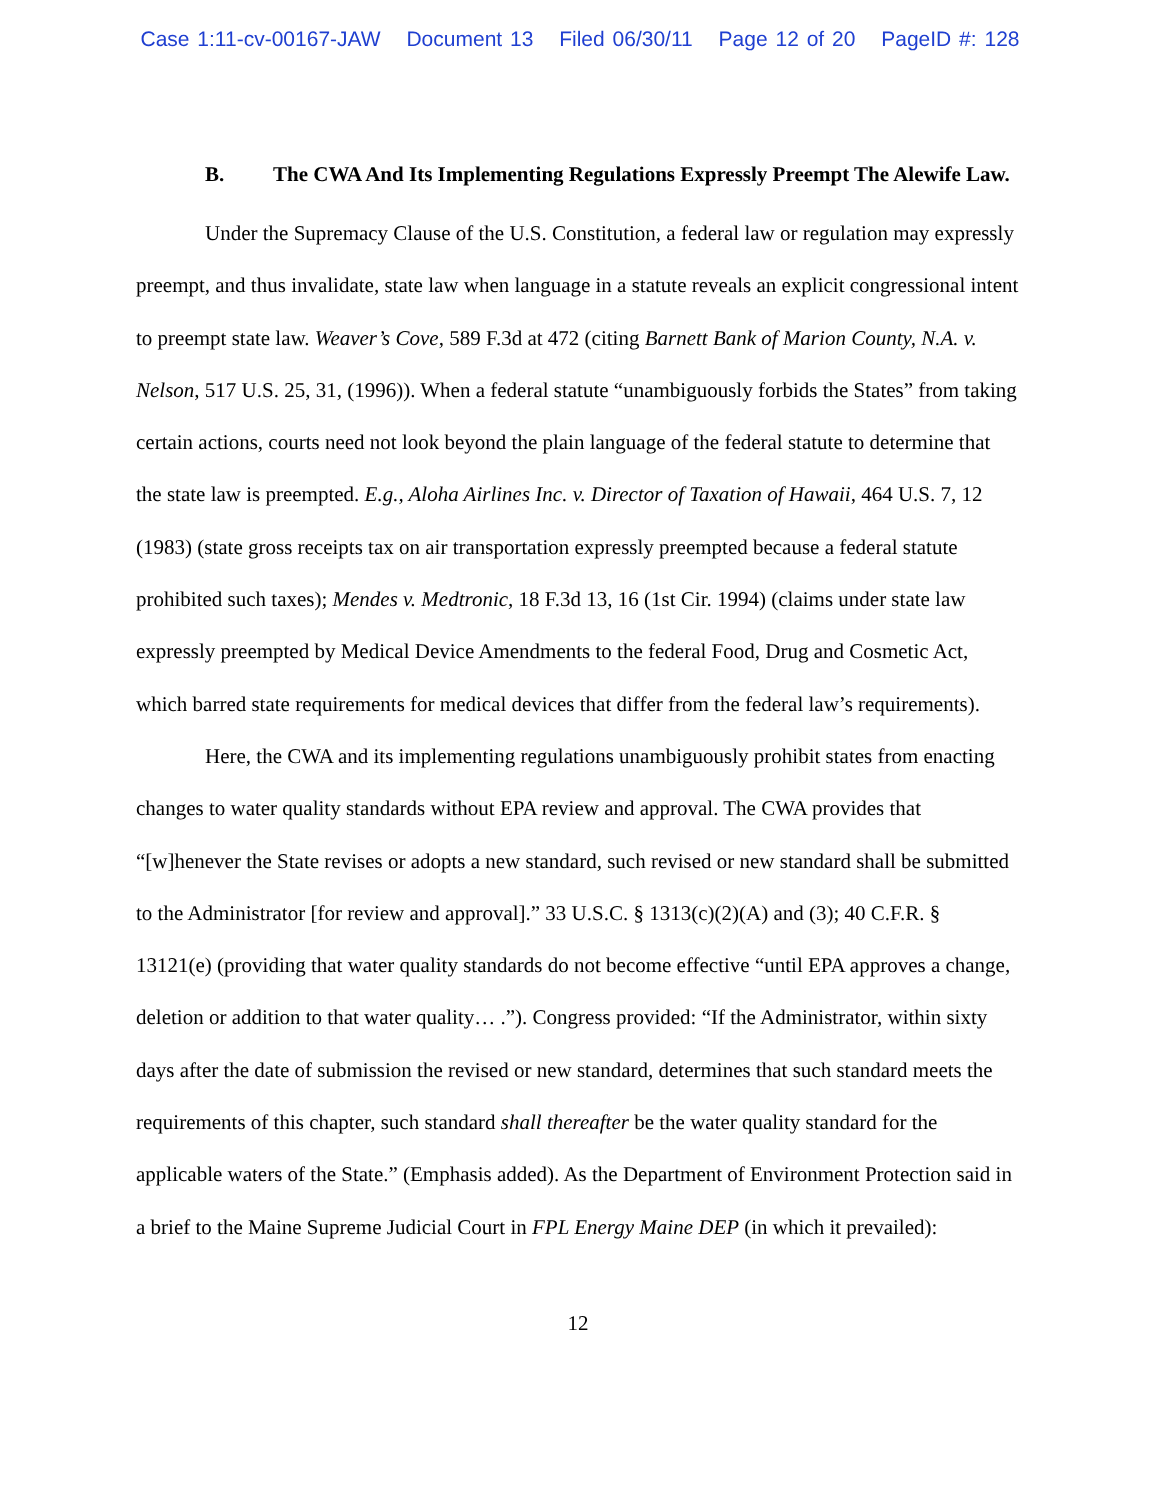Case 1:11-cv-00167-JAW Document 13 Filed 06/30/11 Page 12 of 20 PageID #: 128
B. The CWA And Its Implementing Regulations Expressly Preempt The Alewife Law.
Under the Supremacy Clause of the U.S. Constitution, a federal law or regulation may expressly preempt, and thus invalidate, state law when language in a statute reveals an explicit congressional intent to preempt state law. Weaver’s Cove, 589 F.3d at 472 (citing Barnett Bank of Marion County, N.A. v. Nelson, 517 U.S. 25, 31, (1996)). When a federal statute “unambiguously forbids the States” from taking certain actions, courts need not look beyond the plain language of the federal statute to determine that the state law is preempted. E.g., Aloha Airlines Inc. v. Director of Taxation of Hawaii, 464 U.S. 7, 12 (1983) (state gross receipts tax on air transportation expressly preempted because a federal statute prohibited such taxes); Mendes v. Medtronic, 18 F.3d 13, 16 (1st Cir. 1994) (claims under state law expressly preempted by Medical Device Amendments to the federal Food, Drug and Cosmetic Act, which barred state requirements for medical devices that differ from the federal law’s requirements).
Here, the CWA and its implementing regulations unambiguously prohibit states from enacting changes to water quality standards without EPA review and approval. The CWA provides that “[w]henever the State revises or adopts a new standard, such revised or new standard shall be submitted to the Administrator [for review and approval].” 33 U.S.C. § 1313(c)(2)(A) and (3); 40 C.F.R. § 13121(e) (providing that water quality standards do not become effective “until EPA approves a change, deletion or addition to that water quality… .”). Congress provided: “If the Administrator, within sixty days after the date of submission the revised or new standard, determines that such standard meets the requirements of this chapter, such standard shall thereafter be the water quality standard for the applicable waters of the State.” (Emphasis added). As the Department of Environment Protection said in a brief to the Maine Supreme Judicial Court in FPL Energy Maine DEP (in which it prevailed):
12